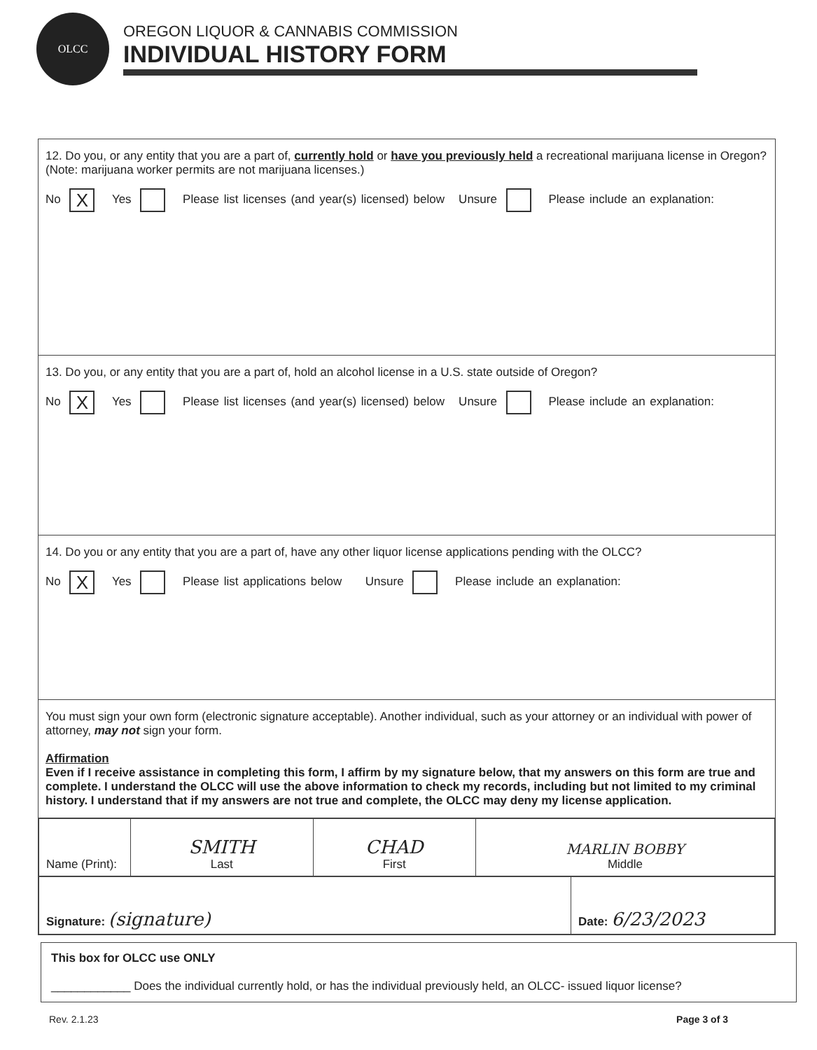OLCC
OREGON LIQUOR & CANNABIS COMMISSION
INDIVIDUAL HISTORY FORM
12. Do you, or any entity that you are a part of, currently hold or have you previously held a recreational marijuana license in Oregon? (Note: marijuana worker permits are not marijuana licenses.)
No X Yes Please list licenses (and year(s) licensed) below Unsure Please include an explanation:
13. Do you, or any entity that you are a part of, hold an alcohol license in a U.S. state outside of Oregon?
No X Yes Please list licenses (and year(s) licensed) below Unsure Please include an explanation:
14. Do you or any entity that you are a part of, have any other liquor license applications pending with the OLCC?
No X Yes Please list applications below Unsure Please include an explanation:
You must sign your own form (electronic signature acceptable). Another individual, such as your attorney or an individual with power of attorney, may not sign your form.
Affirmation
Even if I receive assistance in completing this form, I affirm by my signature below, that my answers on this form are true and complete. I understand the OLCC will use the above information to check my records, including but not limited to my criminal history. I understand that if my answers are not true and complete, the OLCC may deny my license application.
| Name (Print): | SMITH Last | CHAD First | MARLIN BOBBY Middle |
| Signature: (signature) | Date: 6/23/2023 |
This box for OLCC use ONLY
____________ Does the individual currently hold, or has the individual previously held, an OLCC- issued liquor license?
Rev. 2.1.23 Page 3 of 3